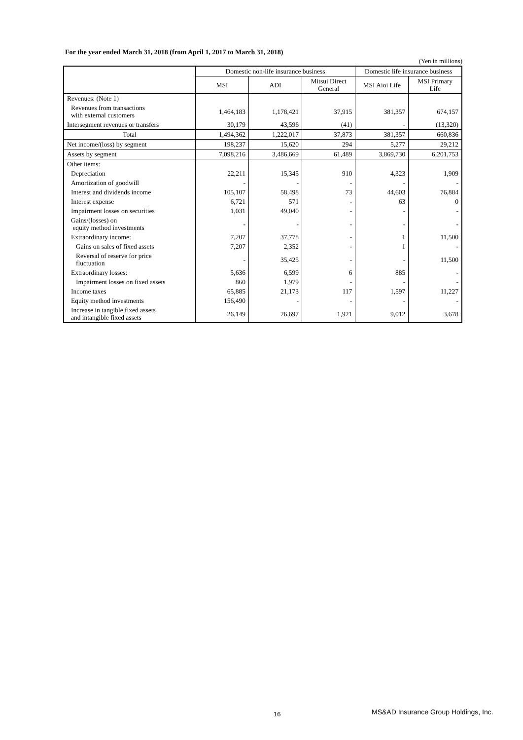For the year ended March 31, 2018 (from April 1, 2017 to March 31, 2018)
(Yen in millions)
| | Domestic non-life insurance business | | | Domestic life insurance business | |
| --- | --- | --- | --- | --- | --- |
| | MSI | ADI | Mitsui Direct General | MSI Aioi Life | MSI Primary Life |
| Revenues: (Note 1) | | | | | |
| Revenues from transactions with external customers | 1,464,183 | 1,178,421 | 37,915 | 381,357 | 674,157 |
| Intersegment revenues or transfers | 30,179 | 43,596 | (41) | - | (13,320) |
| Total | 1,494,362 | 1,222,017 | 37,873 | 381,357 | 660,836 |
| Net income/(loss) by segment | 198,237 | 15,620 | 294 | 5,277 | 29,212 |
| Assets by segment | 7,098,216 | 3,486,669 | 61,489 | 3,869,730 | 6,201,753 |
| Other items: | | | | | |
| Depreciation | 22,211 | 15,345 | 910 | 4,323 | 1,909 |
| Amortization of goodwill | - | - | - | - | - |
| Interest and dividends income | 105,107 | 58,498 | 73 | 44,603 | 76,884 |
| Interest expense | 6,721 | 571 | - | 63 | 0 |
| Impairment losses on securities | 1,031 | 49,040 | - | - | - |
| Gains/(losses) on equity method investments | - | - | - | - | - |
| Extraordinary income: | 7,207 | 37,778 | - | 1 | 11,500 |
| Gains on sales of fixed assets | 7,207 | 2,352 | - | 1 | - |
| Reversal of reserve for price fluctuation | - | 35,425 | - | - | 11,500 |
| Extraordinary losses: | 5,636 | 6,599 | 6 | 885 | - |
| Impairment losses on fixed assets | 860 | 1,979 | - | - | - |
| Income taxes | 65,885 | 21,173 | 117 | 1,597 | 11,227 |
| Equity method investments | 156,490 | - | - | - | - |
| Increase in tangible fixed assets and intangible fixed assets | 26,149 | 26,697 | 1,921 | 9,012 | 3,678 |
16 MS&AD Insurance Group Holdings, Inc.